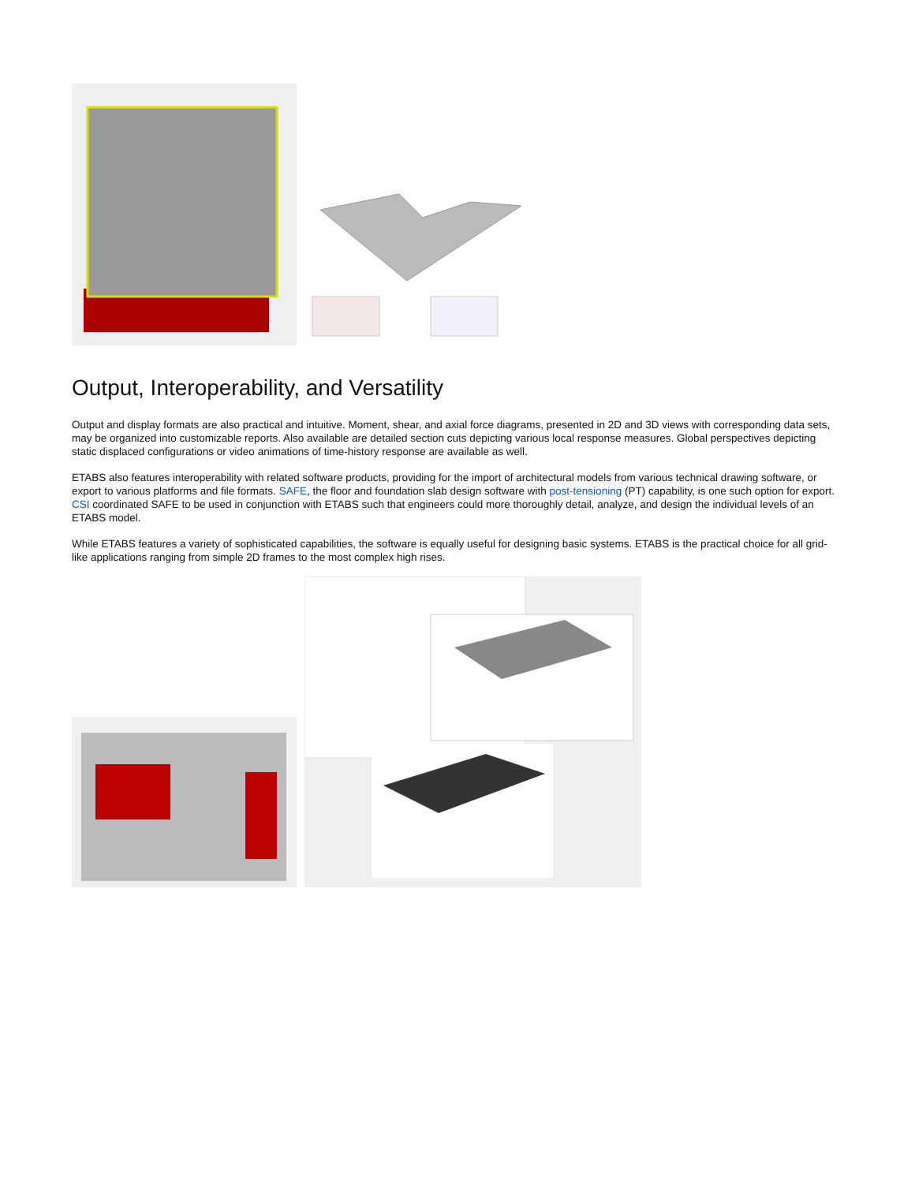Output, Interoperability, and Versatility
Output and display formats are also practical and intuitive. Moment, shear, and axial force diagrams, presented in 2D and 3D views with corresponding data sets, may be organized into customizable reports. Also available are detailed section cuts depicting various local response measures. Global perspectives depicting static displaced configurations or video animations of time-history response are available as well.
ETABS also features interoperability with related software products, providing for the import of architectural models from various technical drawing software, or export to various platforms and file formats. SAFE, the floor and foundation slab design software with post-tensioning (PT) capability, is one such option for export. CSI coordinated SAFE to be used in conjunction with ETABS such that engineers could more thoroughly detail, analyze, and design the individual levels of an ETABS model.
While ETABS features a variety of sophisticated capabilities, the software is equally useful for designing basic systems. ETABS is the practical choice for all grid-like applications ranging from simple 2D frames to the most complex high rises.